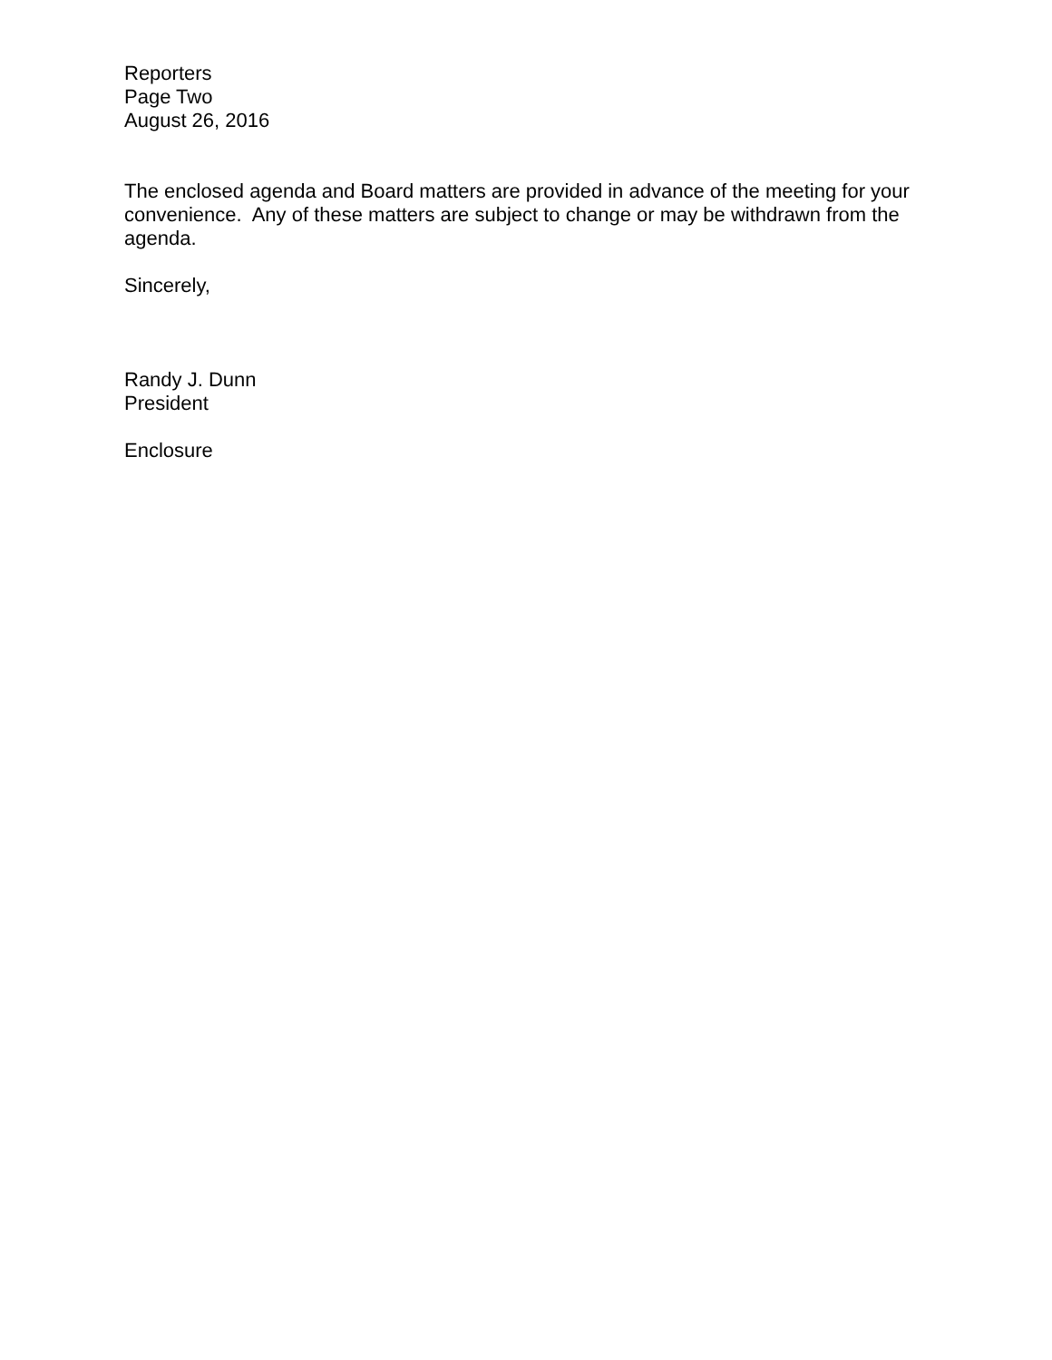Reporters
Page Two
August 26, 2016
The enclosed agenda and Board matters are provided in advance of the meeting for your convenience. Any of these matters are subject to change or may be withdrawn from the agenda.
Sincerely,
Randy J. Dunn
President
Enclosure